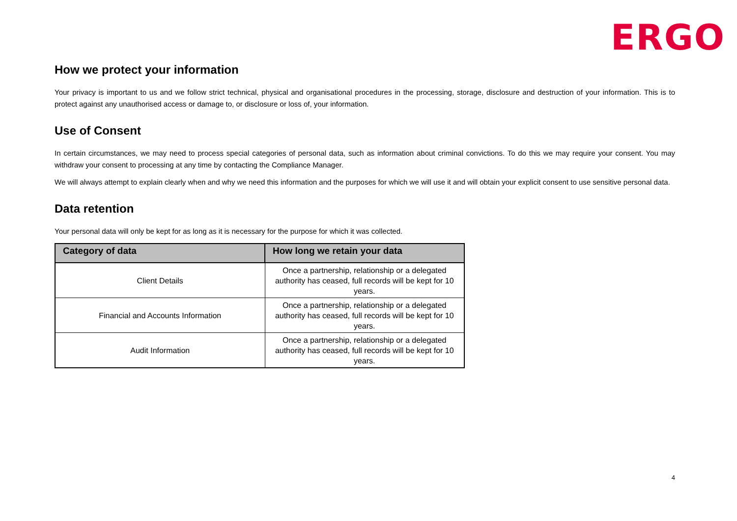ERGO
How we protect your information
Your privacy is important to us and we follow strict technical, physical and organisational procedures in the processing, storage, disclosure and destruction of your information. This is to protect against any unauthorised access or damage to, or disclosure or loss of, your information.
Use of Consent
In certain circumstances, we may need to process special categories of personal data, such as information about criminal convictions. To do this we may require your consent. You may withdraw your consent to processing at any time by contacting the Compliance Manager.
We will always attempt to explain clearly when and why we need this information and the purposes for which we will use it and will obtain your explicit consent to use sensitive personal data.
Data retention
Your personal data will only be kept for as long as it is necessary for the purpose for which it was collected.
| Category of data | How long we retain your data |
| --- | --- |
| Client Details | Once a partnership, relationship or a delegated authority has ceased, full records will be kept for 10 years. |
| Financial and Accounts Information | Once a partnership, relationship or a delegated authority has ceased, full records will be kept for 10 years. |
| Audit Information | Once a partnership, relationship or a delegated authority has ceased, full records will be kept for 10 years. |
4